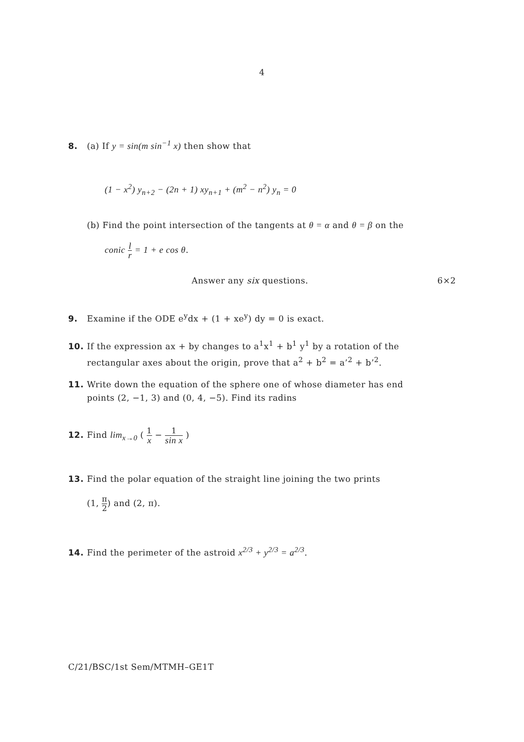4
8. (a) If y = sin(m sin<sup>−1</sup> x) then show that
(1 − x<sup>2</sup>) y<sub>n+2</sub> − (2n + 1) xy<sub>n+1</sub> + (m<sup>2</sup> − n<sup>2</sup>) y<sub>n</sub> = 0
(b) Find the point intersection of the tangents at θ = α and θ = β on the
conic l r = 1 + e cos θ.
Answer any six questions. 6×2
9. Examine if the ODE e<sup>y</sup>dx + (1 + xe<sup>y</sup>) dy = 0 is exact.
10. If the expression ax + by changes to a<sup>1</sup>x<sup>1</sup> + b<sup>1</sup> y<sup>1</sup> by a rotation of the
rectangular axes about the origin, prove that a<sup>2</sup> + b<sup>2</sup> = a’<sup>2</sup> + b’<sup>2</sup>.
11. Write down the equation of the sphere one of whose diameter has end
points (2, −1, 3) and (0, 4, −5). Find its radins
12. Find lim<sub>x→0</sub> ( 1 x − 1 sin x )
13. Find the polar equation of the straight line joining the two prints
(1, π 2) and (2, π).
14. Find the perimeter of the astroid x<sup>2/3</sup> + y<sup>2/3</sup> = a<sup>2/3</sup>.
C/21/BSC/1st Sem/MTMH–GE1T